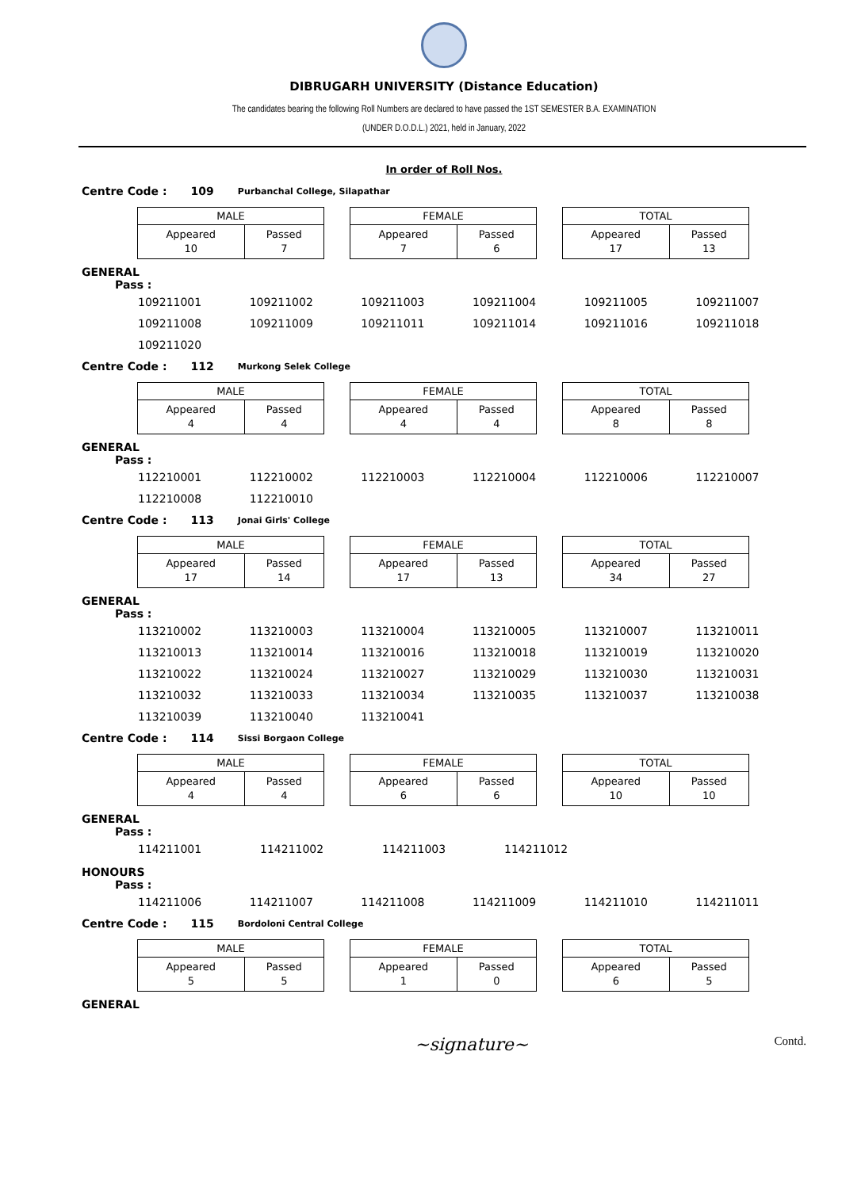DIBRUGARH UNIVERSITY (Distance Education)
The candidates bearing the following Roll Numbers are declared to have passed the 1ST SEMESTER B.A. EXAMINATION
(UNDER D.O.D.L.) 2021, held in January, 2022
In order of Roll Nos.
Centre Code : 109 Purbanchal College, Silapathar
| MALE | |
| --- | --- |
| Appeared 10 | Passed 7 |
| FEMALE | |
| --- | --- |
| Appeared 7 | Passed 6 |
| TOTAL | |
| --- | --- |
| Appeared 17 | Passed 13 |
GENERAL
Pass :
| 109211001 | 109211002 | 109211003 | 109211004 | 109211005 | 109211007 |
| 109211008 | 109211009 | 109211011 | 109211014 | 109211016 | 109211018 |
| 109211020 | | | | | |
Centre Code : 112 Murkong Selek College
| MALE | |
| --- | --- |
| Appeared 4 | Passed 4 |
| FEMALE | |
| --- | --- |
| Appeared 4 | Passed 4 |
| TOTAL | |
| --- | --- |
| Appeared 8 | Passed 8 |
GENERAL
Pass :
| 112210001 | 112210002 | 112210003 | 112210004 | 112210006 | 112210007 |
| 112210008 | 112210010 | | | | |
Centre Code : 113 Jonai Girls' College
| MALE | |
| --- | --- |
| Appeared 17 | Passed 14 |
| FEMALE | |
| --- | --- |
| Appeared 17 | Passed 13 |
| TOTAL | |
| --- | --- |
| Appeared 34 | Passed 27 |
GENERAL
Pass :
| 113210002 | 113210003 | 113210004 | 113210005 | 113210007 | 113210011 |
| 113210013 | 113210014 | 113210016 | 113210018 | 113210019 | 113210020 |
| 113210022 | 113210024 | 113210027 | 113210029 | 113210030 | 113210031 |
| 113210032 | 113210033 | 113210034 | 113210035 | 113210037 | 113210038 |
| 113210039 | 113210040 | 113210041 | | | |
Centre Code : 114 Sissi Borgaon College
| MALE | |
| --- | --- |
| Appeared 4 | Passed 4 |
| FEMALE | |
| --- | --- |
| Appeared 6 | Passed 6 |
| TOTAL | |
| --- | --- |
| Appeared 10 | Passed 10 |
GENERAL
Pass :
| 114211001 | 114211002 | 114211003 | 114211012 |
HONOURS
Pass :
| 114211006 | 114211007 | 114211008 | 114211009 | 114211010 | 114211011 |
Centre Code : 115 Bordoloni Central College
| MALE | |
| --- | --- |
| Appeared 5 | Passed 5 |
| FEMALE | |
| --- | --- |
| Appeared 1 | Passed 0 |
| TOTAL | |
| --- | --- |
| Appeared 6 | Passed 5 |
GENERAL
~signature~ Contd.